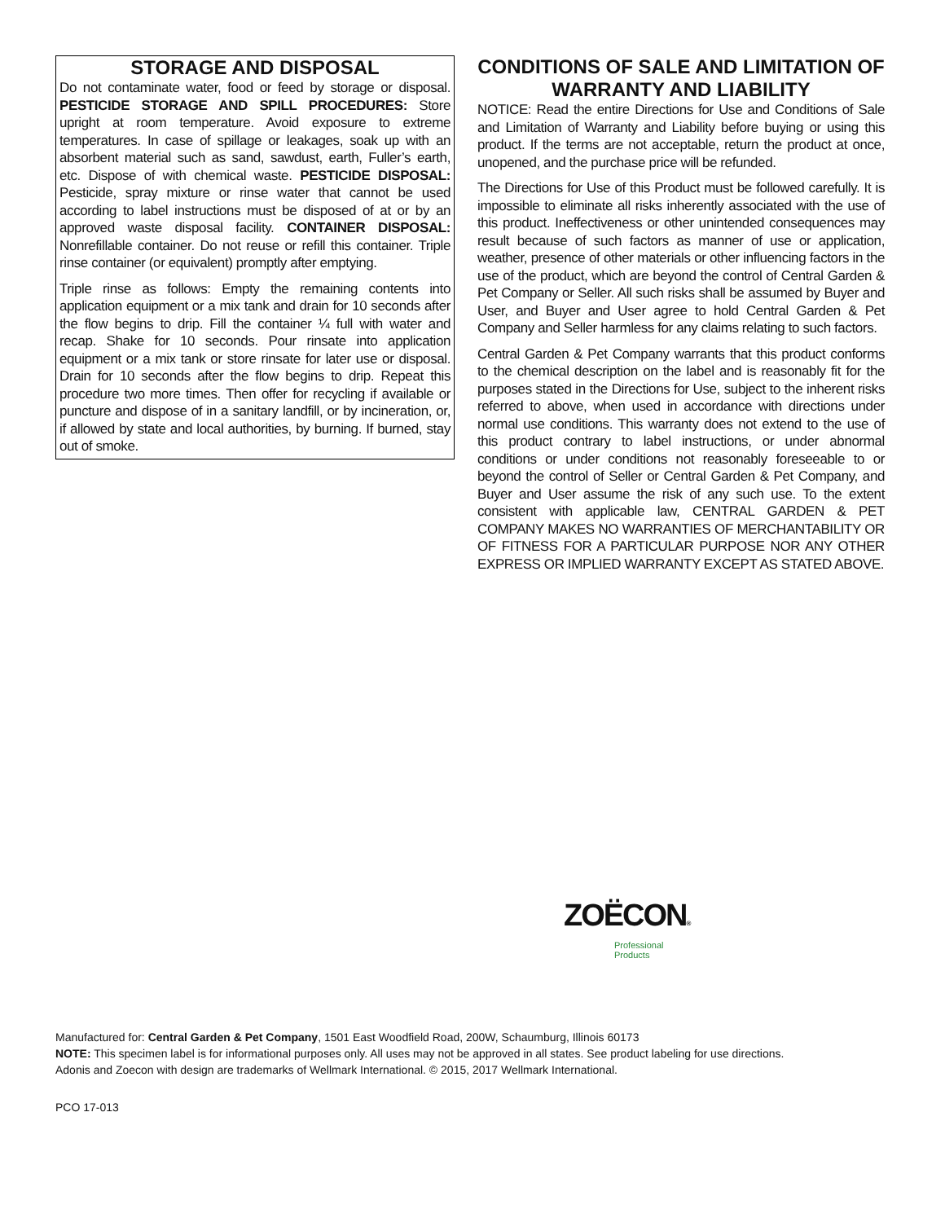STORAGE AND DISPOSAL
Do not contaminate water, food or feed by storage or disposal. PESTICIDE STORAGE AND SPILL PROCEDURES: Store upright at room temperature. Avoid exposure to extreme temperatures. In case of spillage or leakages, soak up with an absorbent material such as sand, sawdust, earth, Fuller’s earth, etc. Dispose of with chemical waste. PESTICIDE DISPOSAL: Pesticide, spray mixture or rinse water that cannot be used according to label instructions must be disposed of at or by an approved waste disposal facility. CONTAINER DISPOSAL: Nonrefillable container. Do not reuse or refill this container. Triple rinse container (or equivalent) promptly after emptying.
Triple rinse as follows: Empty the remaining contents into application equipment or a mix tank and drain for 10 seconds after the flow begins to drip. Fill the container ¼ full with water and recap. Shake for 10 seconds. Pour rinsate into application equipment or a mix tank or store rinsate for later use or disposal. Drain for 10 seconds after the flow begins to drip. Repeat this procedure two more times. Then offer for recycling if available or puncture and dispose of in a sanitary landfill, or by incineration, or, if allowed by state and local authorities, by burning. If burned, stay out of smoke.
CONDITIONS OF SALE AND LIMITATION OF WARRANTY AND LIABILITY
NOTICE: Read the entire Directions for Use and Conditions of Sale and Limitation of Warranty and Liability before buying or using this product. If the terms are not acceptable, return the product at once, unopened, and the purchase price will be refunded.
The Directions for Use of this Product must be followed carefully. It is impossible to eliminate all risks inherently associated with the use of this product. Ineffectiveness or other unintended consequences may result because of such factors as manner of use or application, weather, presence of other materials or other influencing factors in the use of the product, which are beyond the control of Central Garden & Pet Company or Seller. All such risks shall be assumed by Buyer and User, and Buyer and User agree to hold Central Garden & Pet Company and Seller harmless for any claims relating to such factors.
Central Garden & Pet Company warrants that this product conforms to the chemical description on the label and is reasonably fit for the purposes stated in the Directions for Use, subject to the inherent risks referred to above, when used in accordance with directions under normal use conditions. This warranty does not extend to the use of this product contrary to label instructions, or under abnormal conditions or under conditions not reasonably foreseeable to or beyond the control of Seller or Central Garden & Pet Company, and Buyer and User assume the risk of any such use. To the extent consistent with applicable law, CENTRAL GARDEN & PET COMPANY MAKES NO WARRANTIES OF MERCHANTABILITY OR OF FITNESS FOR A PARTICULAR PURPOSE NOR ANY OTHER EXPRESS OR IMPLIED WARRANTY EXCEPT AS STATED ABOVE.
ZOËCON®
Professional
Products
Manufactured for: Central Garden & Pet Company, 1501 East Woodfield Road, 200W, Schaumburg, Illinois 60173
NOTE: This specimen label is for informational purposes only. All uses may not be approved in all states. See product labeling for use directions.
Adonis and Zoecon with design are trademarks of Wellmark International. © 2015, 2017 Wellmark International.
PCO 17-013